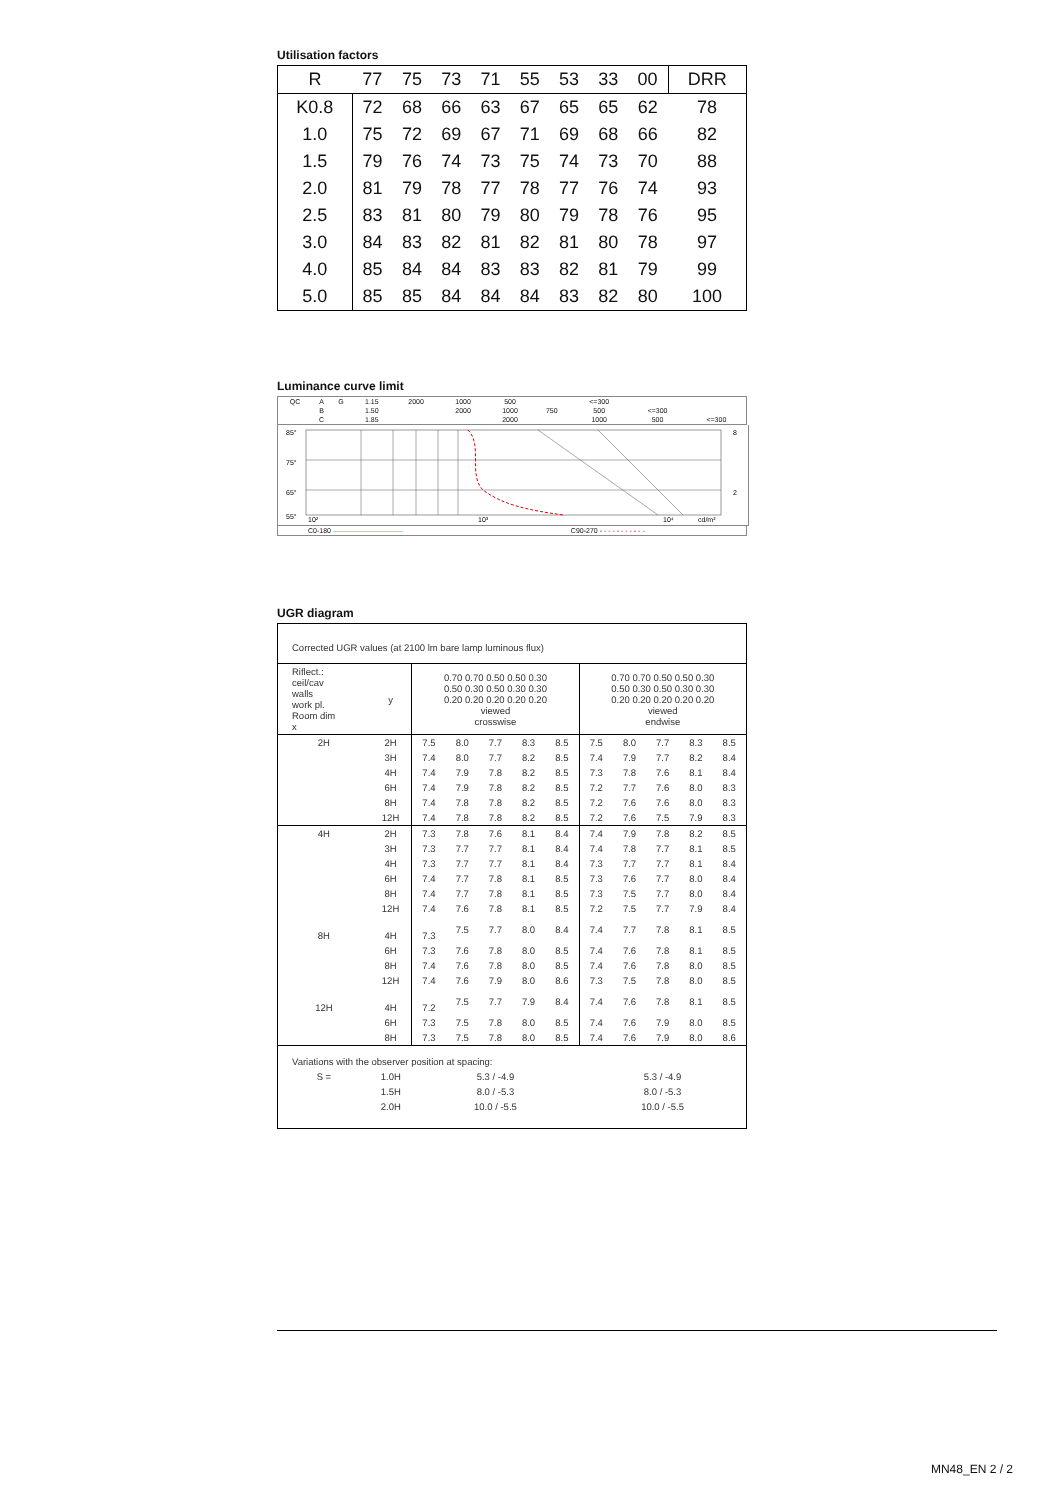Utilisation factors
| R | 77 | 75 | 73 | 71 | 55 | 53 | 33 | 00 | DRR |
| --- | --- | --- | --- | --- | --- | --- | --- | --- | --- |
| K0.8 | 72 | 68 | 66 | 63 | 67 | 65 | 65 | 62 | 78 |
| 1.0 | 75 | 72 | 69 | 67 | 71 | 69 | 68 | 66 | 82 |
| 1.5 | 79 | 76 | 74 | 73 | 75 | 74 | 73 | 70 | 88 |
| 2.0 | 81 | 79 | 78 | 77 | 78 | 77 | 76 | 74 | 93 |
| 2.5 | 83 | 81 | 80 | 79 | 80 | 79 | 78 | 76 | 95 |
| 3.0 | 84 | 83 | 82 | 81 | 82 | 81 | 80 | 78 | 97 |
| 4.0 | 85 | 84 | 84 | 83 | 83 | 82 | 81 | 79 | 99 |
| 5.0 | 85 | 85 | 84 | 84 | 84 | 83 | 82 | 80 | 100 |
Luminance curve limit
| QC | A | G | 1.15 | 2000 | 1000 | 500 | | <=300 | | |
| | B | | 1.50 | | 2000 | 1000 | 750 | 500 | <=300 | |
| | C | | 1.85 | | | 2000 | | 1000 | 500 | <=300 |
85°
75°
65°
55°
8
2
10²
10³
10⁴
cd/m²
| C0-180 —————————— | C90-270 - - - - - - - - - - - |
UGR diagram
| Corrected UGR values (at 2100 lm bare lamp luminous flux) | | | | | | | | | | | |
| Riflect.: ceil/cav walls work pl. Room dim x | y | 0.70 0.70 0.50 0.50 0.30 0.50 0.30 0.50 0.30 0.30 0.20 0.20 0.20 0.20 0.20 viewed crosswise | | | | | 0.70 0.70 0.50 0.50 0.30 0.50 0.30 0.50 0.30 0.30 0.20 0.20 0.20 0.20 0.20 viewed endwise | | | | |
| 2H | 2H | 7.5 | 8.0 | 7.7 | 8.3 | 8.5 | 7.5 | 8.0 | 7.7 | 8.3 | 8.5 |
| | 3H | 7.4 | 8.0 | 7.7 | 8.2 | 8.5 | 7.4 | 7.9 | 7.7 | 8.2 | 8.4 |
| | 4H | 7.4 | 7.9 | 7.8 | 8.2 | 8.5 | 7.3 | 7.8 | 7.6 | 8.1 | 8.4 |
| | 6H | 7.4 | 7.9 | 7.8 | 8.2 | 8.5 | 7.2 | 7.7 | 7.6 | 8.0 | 8.3 |
| | 8H | 7.4 | 7.8 | 7.8 | 8.2 | 8.5 | 7.2 | 7.6 | 7.6 | 8.0 | 8.3 |
| | 12H | 7.4 | 7.8 | 7.8 | 8.2 | 8.5 | 7.2 | 7.6 | 7.5 | 7.9 | 8.3 |
| 4H | 2H | 7.3 | 7.8 | 7.6 | 8.1 | 8.4 | 7.4 | 7.9 | 7.8 | 8.2 | 8.5 |
| | 3H | 7.3 | 7.7 | 7.7 | 8.1 | 8.4 | 7.4 | 7.8 | 7.7 | 8.1 | 8.5 |
| | 4H | 7.3 | 7.7 | 7.7 | 8.1 | 8.4 | 7.3 | 7.7 | 7.7 | 8.1 | 8.4 |
| | 6H | 7.4 | 7.7 | 7.8 | 8.1 | 8.5 | 7.3 | 7.6 | 7.7 | 8.0 | 8.4 |
| | 8H | 7.4 | 7.7 | 7.8 | 8.1 | 8.5 | 7.3 | 7.5 | 7.7 | 8.0 | 8.4 |
| | 12H | 7.4 | 7.6 | 7.8 | 8.1 | 8.5 | 7.2 | 7.5 | 7.7 | 7.9 | 8.4 |
| 8H | 4H | 7.3 | 7.5 | 7.7 | 8.0 | 8.4 | 7.4 | 7.7 | 7.8 | 8.1 | 8.5 |
| | 6H | 7.3 | 7.6 | 7.8 | 8.0 | 8.5 | 7.4 | 7.6 | 7.8 | 8.1 | 8.5 |
| | 8H | 7.4 | 7.6 | 7.8 | 8.0 | 8.5 | 7.4 | 7.6 | 7.8 | 8.0 | 8.5 |
| | 12H | 7.4 | 7.6 | 7.9 | 8.0 | 8.6 | 7.3 | 7.5 | 7.8 | 8.0 | 8.5 |
| 12H | 4H | 7.2 | 7.5 | 7.7 | 7.9 | 8.4 | 7.4 | 7.6 | 7.8 | 8.1 | 8.5 |
| | 6H | 7.3 | 7.5 | 7.8 | 8.0 | 8.5 | 7.4 | 7.6 | 7.9 | 8.0 | 8.5 |
| | 8H | 7.3 | 7.5 | 7.8 | 8.0 | 8.5 | 7.4 | 7.6 | 7.9 | 8.0 | 8.6 |
| Variations with the observer position at spacing: | | | | | | | | | | | |
| S = | 1.0H | 5.3 / -4.9 | | | | | 5.3 / -4.9 | | | | |
| | 1.5H | 8.0 / -5.3 | | | | | 8.0 / -5.3 | | | | |
| | 2.0H | 10.0 / -5.5 | | | | | 10.0 / -5.5 | | | | |
MN48_EN 2 / 2